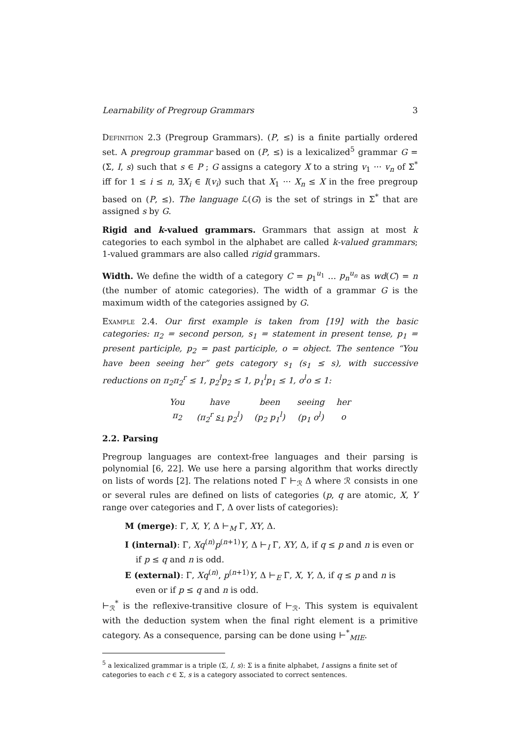Learnability of Pregroup Grammars 3
Definition 2.3 (Pregroup Grammars). (P, ≤) is a finite partially ordered set. A pregroup grammar based on (P, ≤) is a lexicalized<sup>5</sup> grammar G = (Σ, I, s) such that s ∈ P ; G assigns a category X to a string v<sub>1</sub> ··· v<sub>n</sub> of Σ<sup>*</sup> iff for 1 ≤ i ≤ n, ∃X<sub>i</sub> ∈ I(v<sub>i</sub>) such that X<sub>1</sub> ··· X<sub>n</sub> ≤ X in the free pregroup based on (P, ≤). The language ℒ(G) is the set of strings in Σ<sup>*</sup> that are assigned s by G.
Rigid and k-valued grammars. Grammars that assign at most k categories to each symbol in the alphabet are called k-valued grammars; 1-valued grammars are also called rigid grammars.
Width. We define the width of a category C = p<sub>1</sub><sup>u<sub>1</sub></sup> … p<sub>n</sub><sup>u<sub>n</sub></sup> as wd(C) = n (the number of atomic categories). The width of a grammar G is the maximum width of the categories assigned by G.
Example 2.4. Our first example is taken from [19] with the basic categories: π<sub>2</sub> = second person, s<sub>1</sub> = statement in present tense, p<sub>1</sub> = present participle, p<sub>2</sub> = past participle, o = object. The sentence “You have been seeing her” gets category s<sub>1</sub> (s<sub>1</sub> ≤ s), with successive reductions on π<sub>2</sub>π<sub>2</sub><sup>r</sup> ≤ 1, p<sub>2</sub><sup>l</sup>p<sub>2</sub> ≤ 1, p<sub>1</sub><sup>l</sup>p<sub>1</sub> ≤ 1, o<sup>l</sup>o ≤ 1:
| You | have | been | seeing | her |
| π<sub>2</sub> | (π<sub>2</sub><sup>r</sup> s<sub>1</sub> p<sub>2</sub><sup>l</sup>) | (p<sub>2</sub> p<sub>1</sub><sup>l</sup>) | (p<sub>1</sub> o<sup>l</sup>) | o |
2.2. Parsing
Pregroup languages are context-free languages and their parsing is polynomial [6, 22]. We use here a parsing algorithm that works directly on lists of words [2]. The relations noted Γ ⊢<sub>ℛ</sub> Δ where ℛ consists in one or several rules are defined on lists of categories (p, q are atomic, X, Y range over categories and Γ, Δ over lists of categories):
M (merge): Γ, X, Y, Δ ⊢<sub>M</sub> Γ, XY, Δ.
I (internal): Γ, Xq<sup>(n)</sup>p<sup>(n+1)</sup>Y, Δ ⊢<sub>I</sub> Γ, XY, Δ, if q ≤ p and n is even or if p ≤ q and n is odd.
E (external): Γ, Xq<sup>(n)</sup>, p<sup>(n+1)</sup>Y, Δ ⊢<sub>E</sub> Γ, X, Y, Δ, if q ≤ p and n is even or if p ≤ q and n is odd.
⊢<sub>ℛ</sub><sup>*</sup> is the reflexive-transitive closure of ⊢<sub>ℛ</sub>. This system is equivalent with the deduction system when the final right element is a primitive category. As a consequence, parsing can be done using ⊢<sup>*</sup><sub>MIE</sub>.
<sup>5</sup> a lexicalized grammar is a triple (Σ, I, s): Σ is a finite alphabet, I assigns a finite set of categories to each c ∈ Σ, s is a category associated to correct sentences.